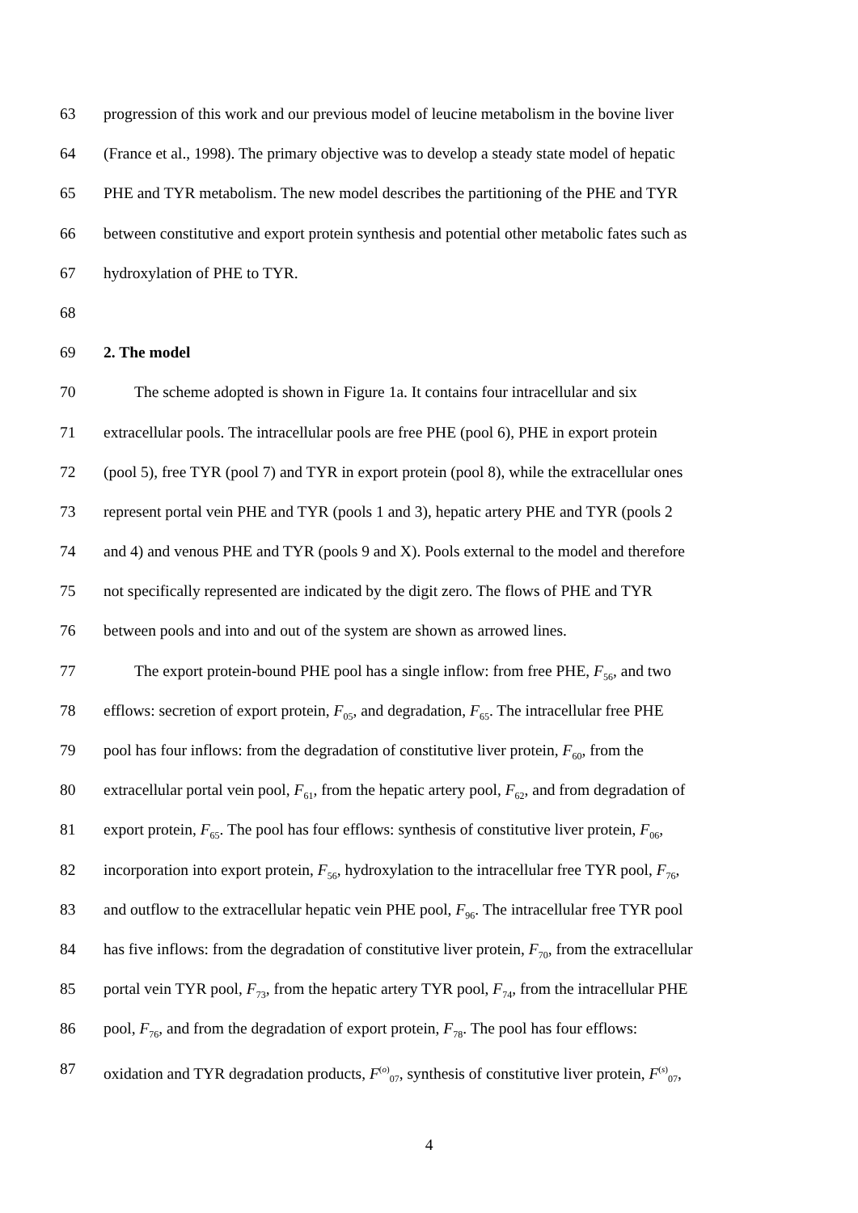63 progression of this work and our previous model of leucine metabolism in the bovine liver
64 (France et al., 1998). The primary objective was to develop a steady state model of hepatic
65 PHE and TYR metabolism. The new model describes the partitioning of the PHE and TYR
66 between constitutive and export protein synthesis and potential other metabolic fates such as
67 hydroxylation of PHE to TYR.
68
69 2. The model
70 The scheme adopted is shown in Figure 1a. It contains four intracellular and six
71 extracellular pools. The intracellular pools are free PHE (pool 6), PHE in export protein
72 (pool 5), free TYR (pool 7) and TYR in export protein (pool 8), while the extracellular ones
73 represent portal vein PHE and TYR (pools 1 and 3), hepatic artery PHE and TYR (pools 2
74 and 4) and venous PHE and TYR (pools 9 and X). Pools external to the model and therefore
75 not specifically represented are indicated by the digit zero. The flows of PHE and TYR
76 between pools and into and out of the system are shown as arrowed lines.
77 The export protein-bound PHE pool has a single inflow: from free PHE, F<sub>56</sub>, and two
78 efflows: secretion of export protein, F<sub>05</sub>, and degradation, F<sub>65</sub>. The intracellular free PHE
79 pool has four inflows: from the degradation of constitutive liver protein, F<sub>60</sub>, from the
80 extracellular portal vein pool, F<sub>61</sub>, from the hepatic artery pool, F<sub>62</sub>, and from degradation of
81 export protein, F<sub>65</sub>. The pool has four efflows: synthesis of constitutive liver protein, F<sub>06</sub>,
82 incorporation into export protein, F<sub>56</sub>, hydroxylation to the intracellular free TYR pool, F<sub>76</sub>,
83 and outflow to the extracellular hepatic vein PHE pool, F<sub>96</sub>. The intracellular free TYR pool
84 has five inflows: from the degradation of constitutive liver protein, F<sub>70</sub>, from the extracellular
85 portal vein TYR pool, F<sub>73</sub>, from the hepatic artery TYR pool, F<sub>74</sub>, from the intracellular PHE
86 pool, F<sub>76</sub>, and from the degradation of export protein, F<sub>78</sub>. The pool has four efflows:
87 oxidation and TYR degradation products, F<sup>(o)</sup><sub>07</sub>, synthesis of constitutive liver protein, F<sup>(s)</sup><sub>07</sub>,
4